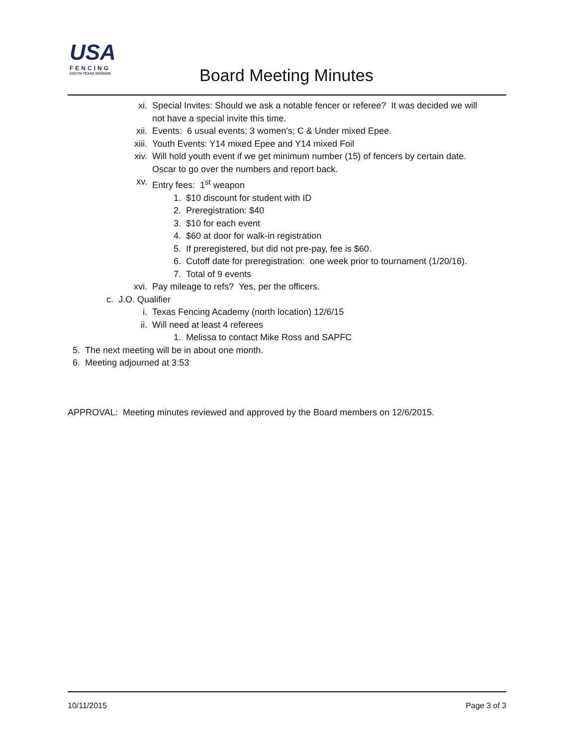USA
FENCING
SOUTH TEXAS DIVISION
Board Meeting Minutes
xi. Special Invites: Should we ask a notable fencer or referee? It was decided we will
not have a special invite this time.
xii. Events: 6 usual events; 3 women’s; C & Under mixed Epee.
xiii. Youth Events: Y14 mixed Epee and Y14 mixed Foil
xiv. Will hold youth event if we get minimum number (15) of fencers by certain date.
Oscar to go over the numbers and report back.
xv. Entry fees: 1<sup>st</sup> weapon
1. $10 discount for student with ID
2. Preregistration: $40
3. $10 for each event
4. $60 at door for walk-in registration
5. If preregistered, but did not pre-pay, fee is $60.
6. Cutoff date for preregistration: one week prior to tournament (1/20/16).
7. Total of 9 events
xvi. Pay mileage to refs? Yes, per the officers.
c. J.O. Qualifier
i. Texas Fencing Academy (north location) 12/6/15
ii. Will need at least 4 referees
1. Melissa to contact Mike Ross and SAPFC
5. The next meeting will be in about one month.
6. Meeting adjourned at 3:53
APPROVAL: Meeting minutes reviewed and approved by the Board members on 12/6/2015.
10/11/2015 Page 3 of 3